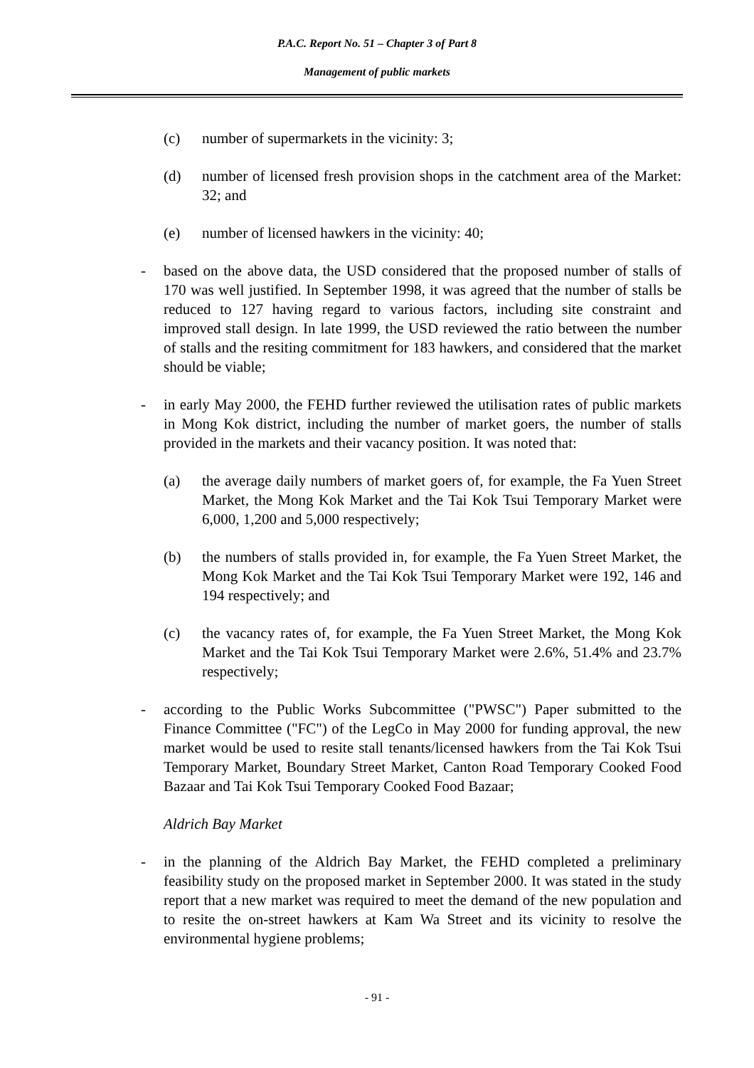P.A.C. Report No. 51 – Chapter 3 of Part 8
Management of public markets
(c) number of supermarkets in the vicinity: 3;
(d) number of licensed fresh provision shops in the catchment area of the Market: 32; and
(e) number of licensed hawkers in the vicinity: 40;
- based on the above data, the USD considered that the proposed number of stalls of 170 was well justified. In September 1998, it was agreed that the number of stalls be reduced to 127 having regard to various factors, including site constraint and improved stall design. In late 1999, the USD reviewed the ratio between the number of stalls and the resiting commitment for 183 hawkers, and considered that the market should be viable;
- in early May 2000, the FEHD further reviewed the utilisation rates of public markets in Mong Kok district, including the number of market goers, the number of stalls provided in the markets and their vacancy position. It was noted that:
(a) the average daily numbers of market goers of, for example, the Fa Yuen Street Market, the Mong Kok Market and the Tai Kok Tsui Temporary Market were 6,000, 1,200 and 5,000 respectively;
(b) the numbers of stalls provided in, for example, the Fa Yuen Street Market, the Mong Kok Market and the Tai Kok Tsui Temporary Market were 192, 146 and 194 respectively; and
(c) the vacancy rates of, for example, the Fa Yuen Street Market, the Mong Kok Market and the Tai Kok Tsui Temporary Market were 2.6%, 51.4% and 23.7% respectively;
- according to the Public Works Subcommittee ("PWSC") Paper submitted to the Finance Committee ("FC") of the LegCo in May 2000 for funding approval, the new market would be used to resite stall tenants/licensed hawkers from the Tai Kok Tsui Temporary Market, Boundary Street Market, Canton Road Temporary Cooked Food Bazaar and Tai Kok Tsui Temporary Cooked Food Bazaar;
Aldrich Bay Market
- in the planning of the Aldrich Bay Market, the FEHD completed a preliminary feasibility study on the proposed market in September 2000. It was stated in the study report that a new market was required to meet the demand of the new population and to resite the on-street hawkers at Kam Wa Street and its vicinity to resolve the environmental hygiene problems;
- 91 -